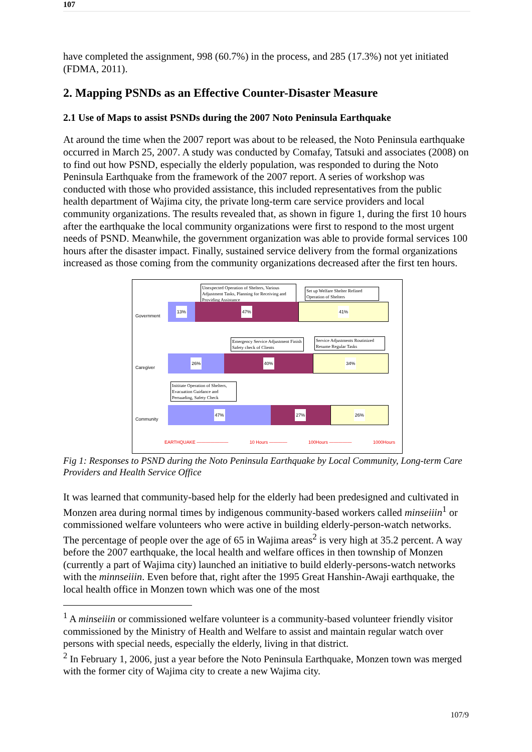107
have completed the assignment, 998 (60.7%) in the process, and 285 (17.3%) not yet initiated (FDMA, 2011).
2. Mapping PSNDs as an Effective Counter-Disaster Measure
2.1 Use of Maps to assist PSNDs during the 2007 Noto Peninsula Earthquake
At around the time when the 2007 report was about to be released, the Noto Peninsula earthquake occurred in March 25, 2007. A study was conducted by Comafay, Tatsuki and associates (2008) on to find out how PSND, especially the elderly population, was responded to during the Noto Peninsula Earthquake from the framework of the 2007 report. A series of workshop was conducted with those who provided assistance, this included representatives from the public health department of Wajima city, the private long-term care service providers and local community organizations. The results revealed that, as shown in figure 1, during the first 10 hours after the earthquake the local community organizations were first to respond to the most urgent needs of PSND. Meanwhile, the government organization was able to provide formal services 100 hours after the disaster impact. Finally, sustained service delivery from the formal organizations increased as those coming from the community organizations decreased after the first ten hours.
Unexpected Operation of Shelters, Various Adjustment Tasks, Planning for Receiving and Providing Assistance
Set up Welfare Shelter Refined Operation of Shelters
Government
13% 47% 41%
Emergency Service Adjustment Finish Safety check of Clients
Service Adjustments Routinized Resume Regular Tasks
Caregiver
26% 40% 34%
Inititate Operation of Shelters, Evacuation Guidance and Persuading, Safety Check
Community
47% 27% 26%
EARTHQUAKE ——————— 10 Hours ———— 100Hours ————— 1000Hours
Fig 1: Responses to PSND during the Noto Peninsula Earthquake by Local Community, Long-term Care Providers and Health Service Office
It was learned that community-based help for the elderly had been predesigned and cultivated in Monzen area during normal times by indigenous community-based workers called minseiiin<sup>1</sup> or commissioned welfare volunteers who were active in building elderly-person-watch networks. The percentage of people over the age of 65 in Wajima areas<sup>2</sup> is very high at 35.2 percent. A way before the 2007 earthquake, the local health and welfare offices in then township of Monzen (currently a part of Wajima city) launched an initiative to build elderly-persons-watch networks with the minnseiiin. Even before that, right after the 1995 Great Hanshin-Awaji earthquake, the local health office in Monzen town which was one of the most
<sup>1</sup> A minseiiin or commissioned welfare volunteer is a community-based volunteer friendly visitor commissioned by the Ministry of Health and Welfare to assist and maintain regular watch over persons with special needs, especially the elderly, living in that district.
<sup>2</sup> In February 1, 2006, just a year before the Noto Peninsula Earthquake, Monzen town was merged with the former city of Wajima city to create a new Wajima city.
107/9